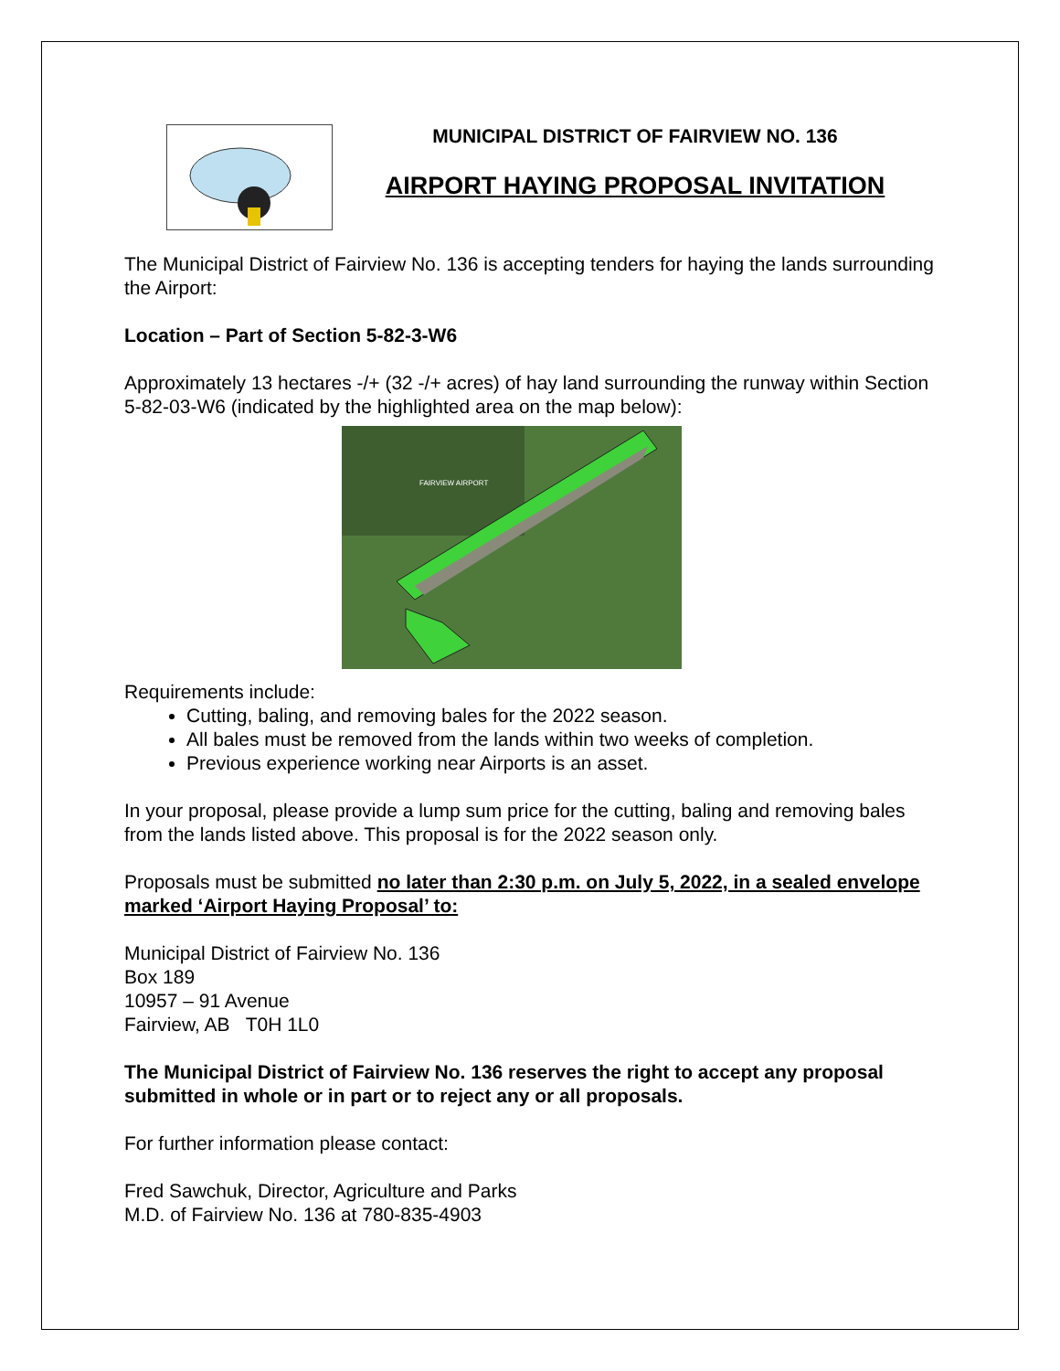MUNICIPAL DISTRICT OF FAIRVIEW NO. 136
AIRPORT HAYING PROPOSAL INVITATION
The Municipal District of Fairview No. 136 is accepting tenders for haying the lands surrounding the Airport:
Location – Part of Section 5-82-3-W6
Approximately 13 hectares -/+ (32 -/+ acres) of hay land surrounding the runway within Section 5-82-03-W6 (indicated by the highlighted area on the map below):
FAIRVIEW AIRPORT
Requirements include:
Cutting, baling, and removing bales for the 2022 season.
All bales must be removed from the lands within two weeks of completion.
Previous experience working near Airports is an asset.
In your proposal, please provide a lump sum price for the cutting, baling and removing bales from the lands listed above. This proposal is for the 2022 season only.
Proposals must be submitted no later than 2:30 p.m. on July 5, 2022, in a sealed envelope marked ‘Airport Haying Proposal’ to:
Municipal District of Fairview No. 136
Box 189
10957 – 91 Avenue
Fairview, AB T0H 1L0
The Municipal District of Fairview No. 136 reserves the right to accept any proposal submitted in whole or in part or to reject any or all proposals.
For further information please contact:
Fred Sawchuk, Director, Agriculture and Parks
M.D. of Fairview No. 136 at 780-835-4903